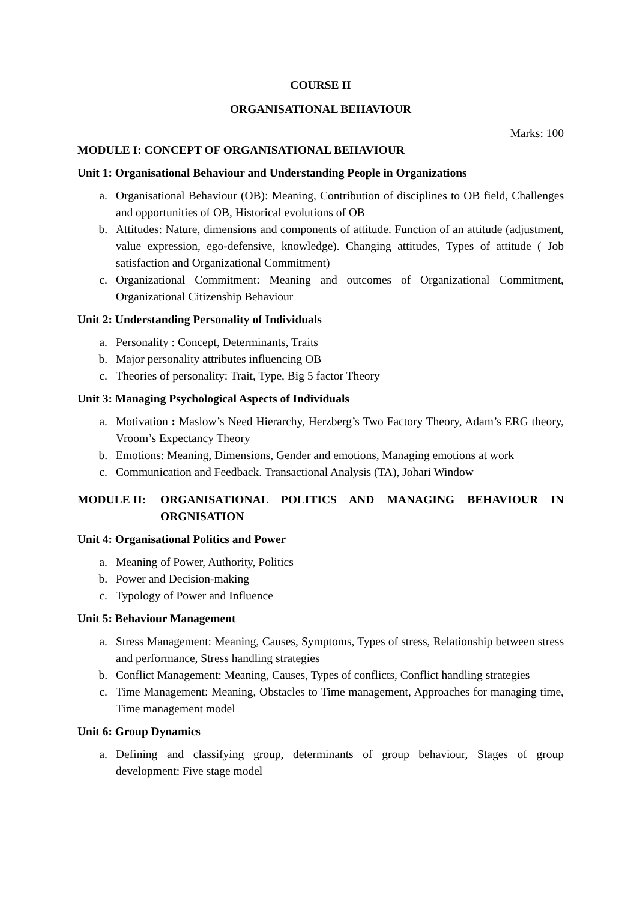COURSE II
ORGANISATIONAL BEHAVIOUR
Marks: 100
MODULE I: CONCEPT OF ORGANISATIONAL BEHAVIOUR
Unit 1: Organisational Behaviour and Understanding People in Organizations
a. Organisational Behaviour (OB): Meaning, Contribution of disciplines to OB field, Challenges and opportunities of OB, Historical evolutions of OB
b. Attitudes: Nature, dimensions and components of attitude. Function of an attitude (adjustment, value expression, ego-defensive, knowledge). Changing attitudes, Types of attitude ( Job satisfaction and Organizational Commitment)
c. Organizational Commitment: Meaning and outcomes of Organizational Commitment, Organizational Citizenship Behaviour
Unit 2: Understanding Personality of Individuals
a. Personality : Concept, Determinants, Traits
b. Major personality attributes influencing OB
c. Theories of personality: Trait, Type, Big 5 factor Theory
Unit 3: Managing Psychological Aspects of Individuals
a. Motivation : Maslow’s Need Hierarchy, Herzberg’s Two Factory Theory, Adam’s ERG theory, Vroom’s Expectancy Theory
b. Emotions: Meaning, Dimensions, Gender and emotions, Managing emotions at work
c. Communication and Feedback. Transactional Analysis (TA), Johari Window
MODULE II: ORGANISATIONAL POLITICS AND MANAGING BEHAVIOUR IN ORGNISATION
Unit 4: Organisational Politics and Power
a. Meaning of Power, Authority, Politics
b. Power and Decision-making
c. Typology of Power and Influence
Unit 5: Behaviour Management
a. Stress Management: Meaning, Causes, Symptoms, Types of stress, Relationship between stress and performance, Stress handling strategies
b. Conflict Management: Meaning, Causes, Types of conflicts, Conflict handling strategies
c. Time Management: Meaning, Obstacles to Time management, Approaches for managing time, Time management model
Unit 6: Group Dynamics
a. Defining and classifying group, determinants of group behaviour, Stages of group development: Five stage model